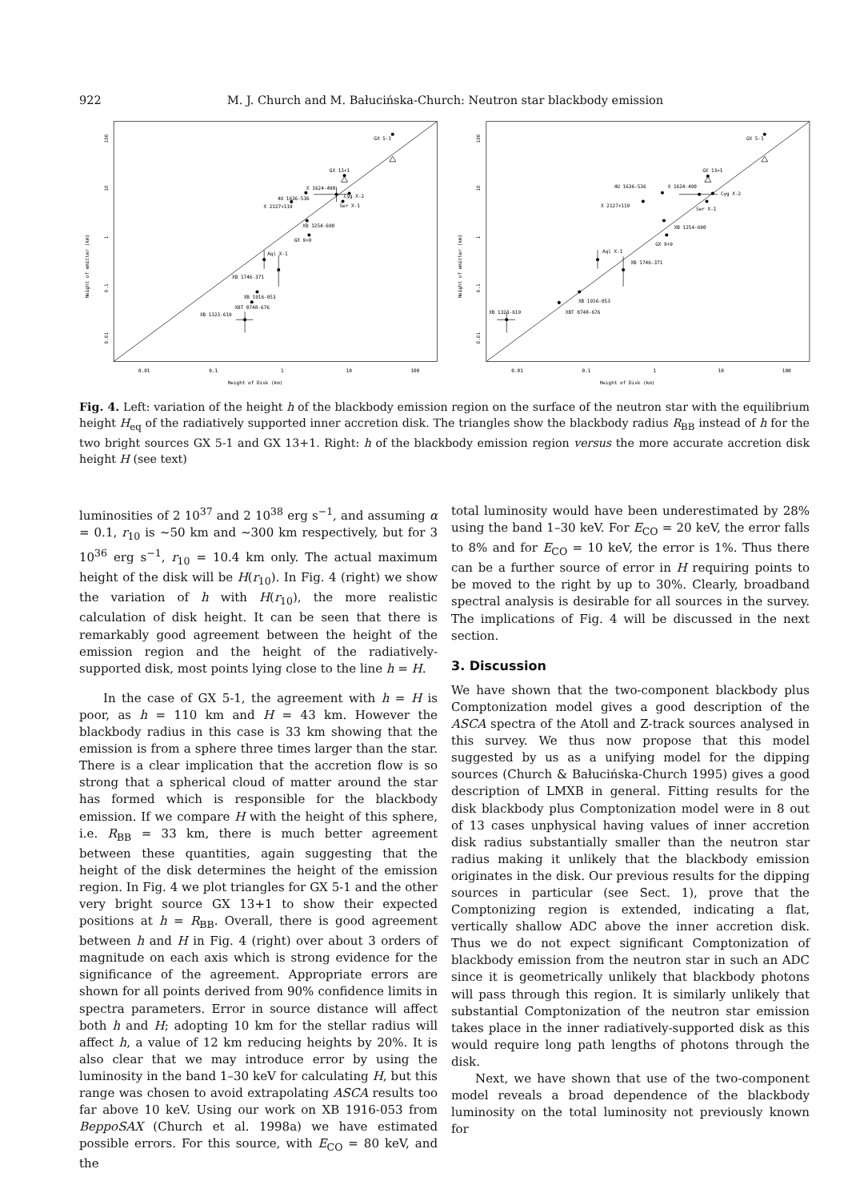922 M. J. Church and M. Bałucińska-Church: Neutron star blackbody emission
GX 5-1
GX 13+1
X 1624-490
4U 1636-536
Cyg X-2
X 2127+119
Ser X-1
XB 1254-690
GX 9+9
Aql X-1
XB 1746-371
XB 1916-053
XBT 0748-676
XB 1323-619
GX 5-1
GX 13+1
X 1624-490
4U 1636-536
Cyg X-2
X 2127+119
Ser X-1
XB 1254-690
GX 9+9
Aql X-1
XB 1746-371
XB 1916-053
XBT 0748-676
XB 1323-619
0.01
0.1
1
10
100
0.01
0.1
1
10
100
Height of Disk (km)
Height of Disk (km)
100
10
1
0.1
0.01
Height of emitter (km)
100
10
1
0.1
0.01
Height of emitter (km)
Fig. 4. Left: variation of the height h of the blackbody emission region on the surface of the neutron star with the equilibrium height H<sub>eq</sub> of the radiatively supported inner accretion disk. The triangles show the blackbody radius R<sub>BB</sub> instead of h for the two bright sources GX 5-1 and GX 13+1. Right: h of the blackbody emission region versus the more accurate accretion disk height H (see text)
luminosities of 2 10<sup>37</sup> and 2 10<sup>38</sup> erg s<sup>−1</sup>, and assuming α = 0.1, r<sub>10</sub> is ∼50 km and ∼300 km respectively, but for 3 10<sup>36</sup> erg s<sup>−1</sup>, r<sub>10</sub> = 10.4 km only. The actual maximum height of the disk will be H(r<sub>10</sub>). In Fig. 4 (right) we show the variation of h with H(r<sub>10</sub>), the more realistic calculation of disk height. It can be seen that there is remarkably good agreement between the height of the emission region and the height of the radiatively-supported disk, most points lying close to the line h = H.
In the case of GX 5-1, the agreement with h = H is poor, as h = 110 km and H = 43 km. However the blackbody radius in this case is 33 km showing that the emission is from a sphere three times larger than the star. There is a clear implication that the accretion flow is so strong that a spherical cloud of matter around the star has formed which is responsible for the blackbody emission. If we compare H with the height of this sphere, i.e. R<sub>BB</sub> = 33 km, there is much better agreement between these quantities, again suggesting that the height of the disk determines the height of the emission region. In Fig. 4 we plot triangles for GX 5-1 and the other very bright source GX 13+1 to show their expected positions at h = R<sub>BB</sub>. Overall, there is good agreement between h and H in Fig. 4 (right) over about 3 orders of magnitude on each axis which is strong evidence for the significance of the agreement. Appropriate errors are shown for all points derived from 90% confidence limits in spectra parameters. Error in source distance will affect both h and H; adopting 10 km for the stellar radius will affect h, a value of 12 km reducing heights by 20%. It is also clear that we may introduce error by using the luminosity in the band 1–30 keV for calculating H, but this range was chosen to avoid extrapolating ASCA results too far above 10 keV. Using our work on XB 1916-053 from BeppoSAX (Church et al. 1998a) we have estimated possible errors. For this source, with E<sub>CO</sub> = 80 keV, and the
total luminosity would have been underestimated by 28% using the band 1–30 keV. For E<sub>CO</sub> = 20 keV, the error falls to 8% and for E<sub>CO</sub> = 10 keV, the error is 1%. Thus there can be a further source of error in H requiring points to be moved to the right by up to 30%. Clearly, broadband spectral analysis is desirable for all sources in the survey. The implications of Fig. 4 will be discussed in the next section.
3. Discussion
We have shown that the two-component blackbody plus Comptonization model gives a good description of the ASCA spectra of the Atoll and Z-track sources analysed in this survey. We thus now propose that this model suggested by us as a unifying model for the dipping sources (Church & Bałucińska-Church 1995) gives a good description of LMXB in general. Fitting results for the disk blackbody plus Comptonization model were in 8 out of 13 cases unphysical having values of inner accretion disk radius substantially smaller than the neutron star radius making it unlikely that the blackbody emission originates in the disk. Our previous results for the dipping sources in particular (see Sect. 1), prove that the Comptonizing region is extended, indicating a flat, vertically shallow ADC above the inner accretion disk. Thus we do not expect significant Comptonization of blackbody emission from the neutron star in such an ADC since it is geometrically unlikely that blackbody photons will pass through this region. It is similarly unlikely that substantial Comptonization of the neutron star emission takes place in the inner radiatively-supported disk as this would require long path lengths of photons through the disk.
Next, we have shown that use of the two-component model reveals a broad dependence of the blackbody luminosity on the total luminosity not previously known for